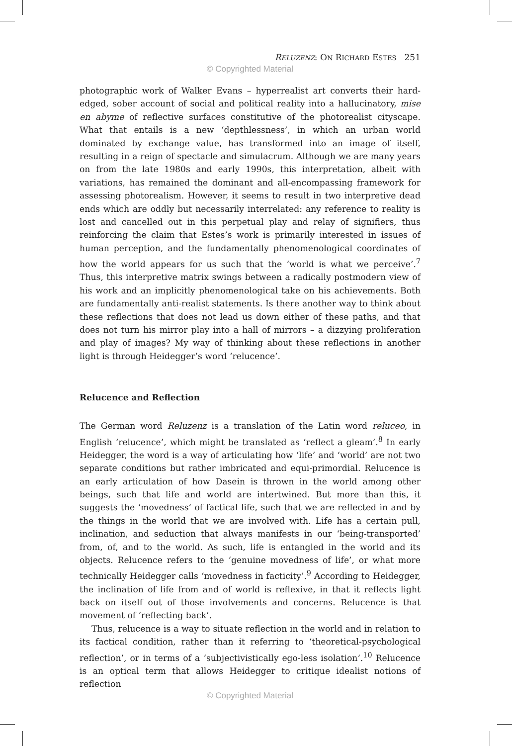RELUZENZ: ON RICHARD ESTES 251
© Copyrighted Material
photographic work of Walker Evans – hyperrealist art converts their hard-edged, sober account of social and political reality into a hallucinatory, mise en abyme of reflective surfaces constitutive of the photorealist cityscape. What that entails is a new ‘depthlessness’, in which an urban world dominated by exchange value, has transformed into an image of itself, resulting in a reign of spectacle and simulacrum. Although we are many years on from the late 1980s and early 1990s, this interpretation, albeit with variations, has remained the dominant and all-encompassing framework for assessing photorealism. However, it seems to result in two interpretive dead ends which are oddly but necessarily interrelated: any reference to reality is lost and cancelled out in this perpetual play and relay of signifiers, thus reinforcing the claim that Estes’s work is primarily interested in issues of human perception, and the fundamentally phenomenological coordinates of how the world appears for us such that the ‘world is what we perceive’.<sup>7</sup> Thus, this interpretive matrix swings between a radically postmodern view of his work and an implicitly phenomenological take on his achievements. Both are fundamentally anti-realist statements. Is there another way to think about these reflections that does not lead us down either of these paths, and that does not turn his mirror play into a hall of mirrors – a dizzying proliferation and play of images? My way of thinking about these reflections in another light is through Heidegger’s word ‘relucence’.
Relucence and Reflection
The German word Reluzenz is a translation of the Latin word reluceo, in English ‘relucence’, which might be translated as ‘reflect a gleam’.<sup>8</sup> In early Heidegger, the word is a way of articulating how ‘life’ and ‘world’ are not two separate conditions but rather imbricated and equi-primordial. Relucence is an early articulation of how Dasein is thrown in the world among other beings, such that life and world are intertwined. But more than this, it suggests the ‘movedness’ of factical life, such that we are reflected in and by the things in the world that we are involved with. Life has a certain pull, inclination, and seduction that always manifests in our ‘being-transported’ from, of, and to the world. As such, life is entangled in the world and its objects. Relucence refers to the ‘genuine movedness of life’, or what more technically Heidegger calls ‘movedness in facticity’.<sup>9</sup> According to Heidegger, the inclination of life from and of world is reflexive, in that it reflects light back on itself out of those involvements and concerns. Relucence is that movement of ‘reflecting back’.
Thus, relucence is a way to situate reflection in the world and in relation to its factical condition, rather than it referring to ‘theoretical-psychological reflection’, or in terms of a ‘subjectivistically ego-less isolation’.<sup>10</sup> Relucence is an optical term that allows Heidegger to critique idealist notions of reflection
© Copyrighted Material